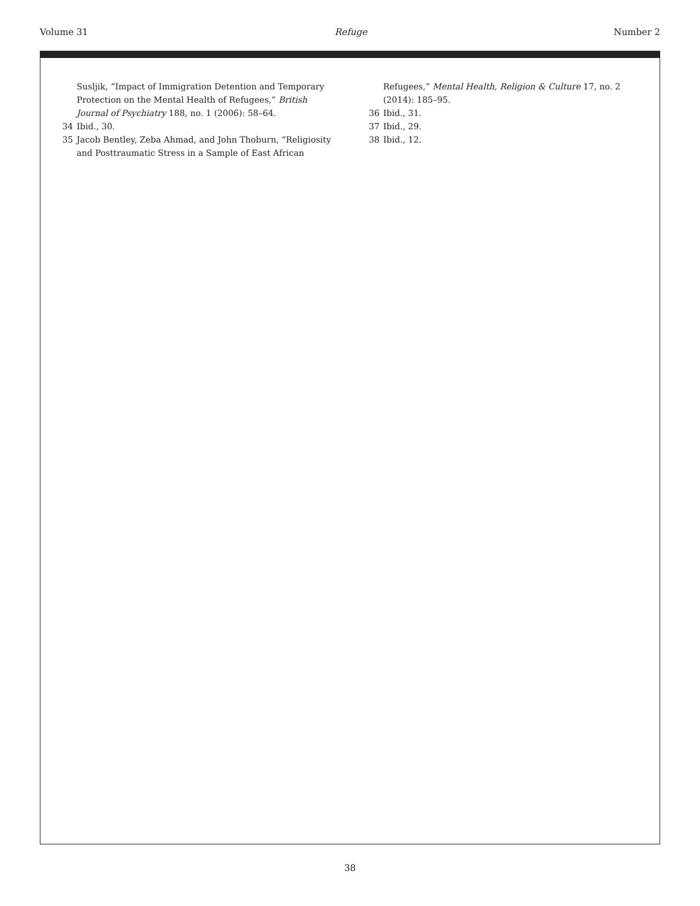Volume 31 Refuge Number 2
Susljik, “Impact of Immigration Detention and Temporary Protection on the Mental Health of Refugees,” British Journal of Psychiatry 188, no. 1 (2006): 58–64.
34 Ibid., 30.
35 Jacob Bentley, Zeba Ahmad, and John Thoburn, “Religiosity and Posttraumatic Stress in a Sample of East African
Refugees,” Mental Health, Religion & Culture 17, no. 2 (2014): 185–95.
36 Ibid., 31.
37 Ibid., 29.
38 Ibid., 12.
38